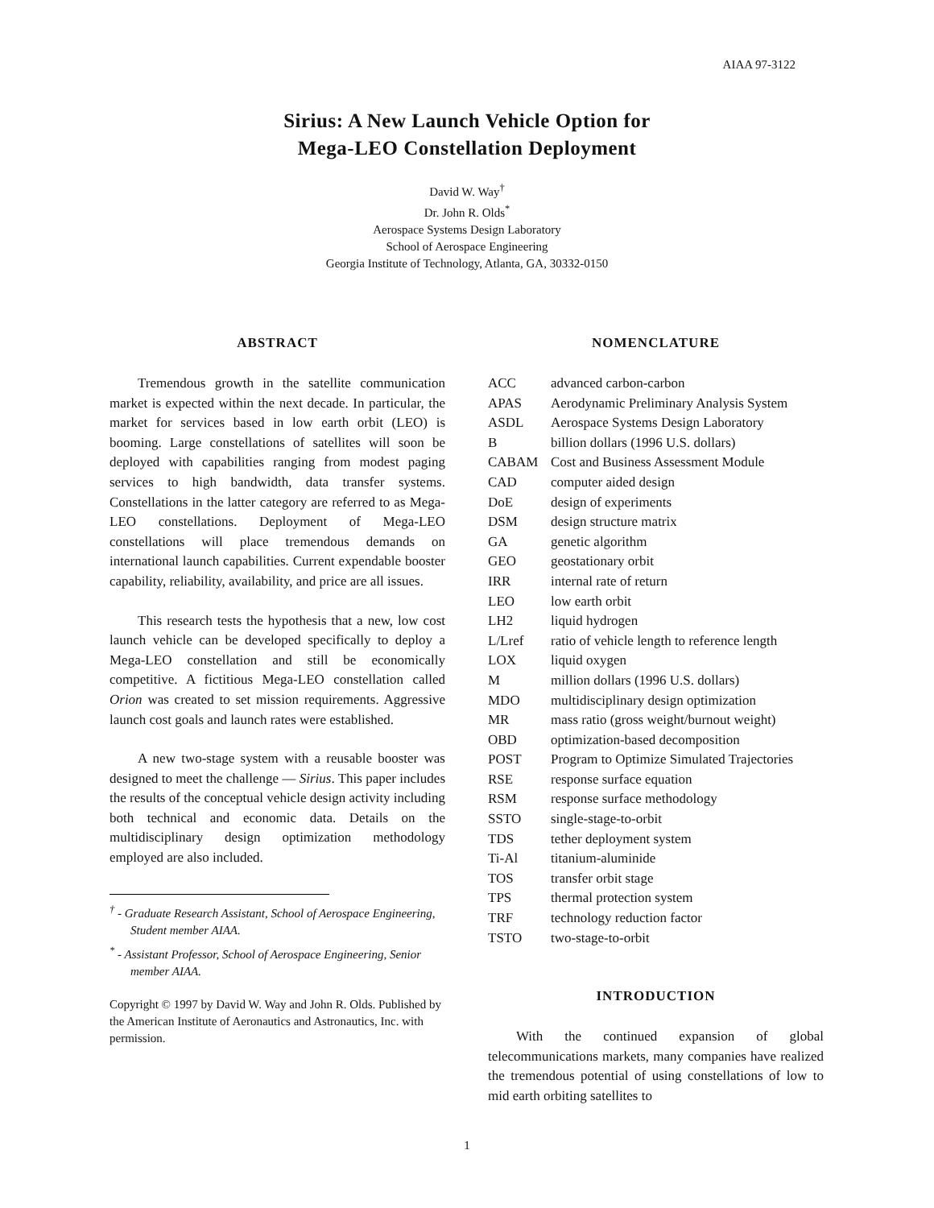AIAA 97-3122
Sirius: A New Launch Vehicle Option for
Mega-LEO Constellation Deployment
David W. Way<sup>†</sup>
Dr. John R. Olds<sup>*</sup>
Aerospace Systems Design Laboratory
School of Aerospace Engineering
Georgia Institute of Technology, Atlanta, GA, 30332-0150
ABSTRACT
Tremendous growth in the satellite communication market is expected within the next decade. In particular, the market for services based in low earth orbit (LEO) is booming. Large constellations of satellites will soon be deployed with capabilities ranging from modest paging services to high bandwidth, data transfer systems. Constellations in the latter category are referred to as Mega-LEO constellations. Deployment of Mega-LEO constellations will place tremendous demands on international launch capabilities. Current expendable booster capability, reliability, availability, and price are all issues.
This research tests the hypothesis that a new, low cost launch vehicle can be developed specifically to deploy a Mega-LEO constellation and still be economically competitive. A fictitious Mega-LEO constellation called Orion was created to set mission requirements. Aggressive launch cost goals and launch rates were established.
A new two-stage system with a reusable booster was designed to meet the challenge — Sirius. This paper includes the results of the conceptual vehicle design activity including both technical and economic data. Details on the multidisciplinary design optimization methodology employed are also included.
<sup>†</sup> - Graduate Research Assistant, School of Aerospace Engineering, Student member AIAA.
<sup>*</sup> - Assistant Professor, School of Aerospace Engineering, Senior member AIAA.
Copyright © 1997 by David W. Way and John R. Olds. Published by the American Institute of Aeronautics and Astronautics, Inc. with permission.
NOMENCLATURE
| ACC | advanced carbon-carbon |
| APAS | Aerodynamic Preliminary Analysis System |
| ASDL | Aerospace Systems Design Laboratory |
| B | billion dollars (1996 U.S. dollars) |
| CABAM | Cost and Business Assessment Module |
| CAD | computer aided design |
| DoE | design of experiments |
| DSM | design structure matrix |
| GA | genetic algorithm |
| GEO | geostationary orbit |
| IRR | internal rate of return |
| LEO | low earth orbit |
| LH2 | liquid hydrogen |
| L/Lref | ratio of vehicle length to reference length |
| LOX | liquid oxygen |
| M | million dollars (1996 U.S. dollars) |
| MDO | multidisciplinary design optimization |
| MR | mass ratio (gross weight/burnout weight) |
| OBD | optimization-based decomposition |
| POST | Program to Optimize Simulated Trajectories |
| RSE | response surface equation |
| RSM | response surface methodology |
| SSTO | single-stage-to-orbit |
| TDS | tether deployment system |
| Ti-Al | titanium-aluminide |
| TOS | transfer orbit stage |
| TPS | thermal protection system |
| TRF | technology reduction factor |
| TSTO | two-stage-to-orbit |
INTRODUCTION
With the continued expansion of global telecommunications markets, many companies have realized the tremendous potential of using constellations of low to mid earth orbiting satellites to
1